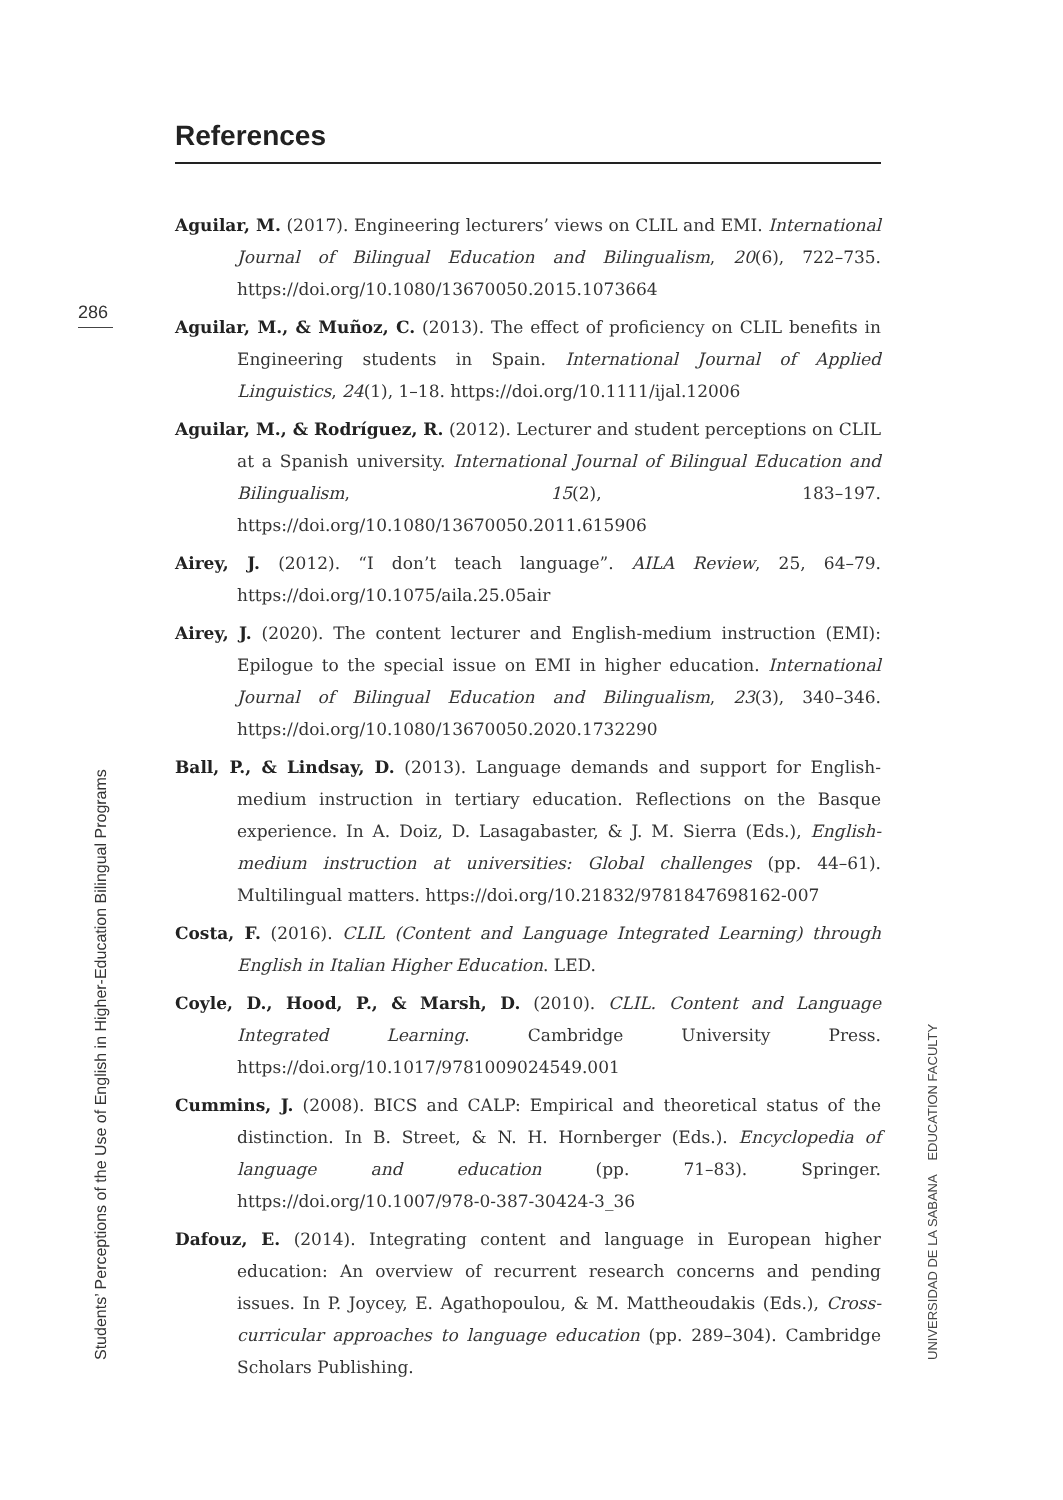286
References
Aguilar, M. (2017). Engineering lecturers’ views on CLIL and EMI. International Journal of Bilingual Education and Bilingualism, 20(6), 722–735. https://doi.org/10.1080/13670050.2015.1073664
Aguilar, M., & Muñoz, C. (2013). The effect of proficiency on CLIL benefits in Engineering students in Spain. International Journal of Applied Linguistics, 24(1), 1–18. https://doi.org/10.1111/ijal.12006
Aguilar, M., & Rodríguez, R. (2012). Lecturer and student perceptions on CLIL at a Spanish university. International Journal of Bilingual Education and Bilingualism, 15(2), 183–197. https://doi.org/10.1080/13670050.2011.615906
Airey, J. (2012). “I don’t teach language”. AILA Review, 25, 64–79. https://doi.org/10.1075/aila.25.05air
Airey, J. (2020). The content lecturer and English-medium instruction (EMI): Epilogue to the special issue on EMI in higher education. International Journal of Bilingual Education and Bilingualism, 23(3), 340–346. https://doi.org/10.1080/13670050.2020.1732290
Ball, P., & Lindsay, D. (2013). Language demands and support for English-medium instruction in tertiary education. Reflections on the Basque experience. In A. Doiz, D. Lasagabaster, & J. M. Sierra (Eds.), English-medium instruction at universities: Global challenges (pp. 44–61). Multilingual matters. https://doi.org/10.21832/9781847698162-007
Costa, F. (2016). CLIL (Content and Language Integrated Learning) through English in Italian Higher Education. LED.
Coyle, D., Hood, P., & Marsh, D. (2010). CLIL. Content and Language Integrated Learning. Cambridge University Press. https://doi.org/10.1017/9781009024549.001
Cummins, J. (2008). BICS and CALP: Empirical and theoretical status of the distinction. In B. Street, & N. H. Hornberger (Eds.). Encyclopedia of language and education (pp. 71–83). Springer. https://doi.org/10.1007/978-0-387-30424-3_36
Dafouz, E. (2014). Integrating content and language in European higher education: An overview of recurrent research concerns and pending issues. In P. Joycey, E. Agathopoulou, & M. Mattheoudakis (Eds.), Cross-curricular approaches to language education (pp. 289–304). Cambridge Scholars Publishing.
Students’ Perceptions of the Use of English in Higher-Education Bilingual Programs
UNIVERSIDAD DE LA SABANA EDUCATION FACULTY